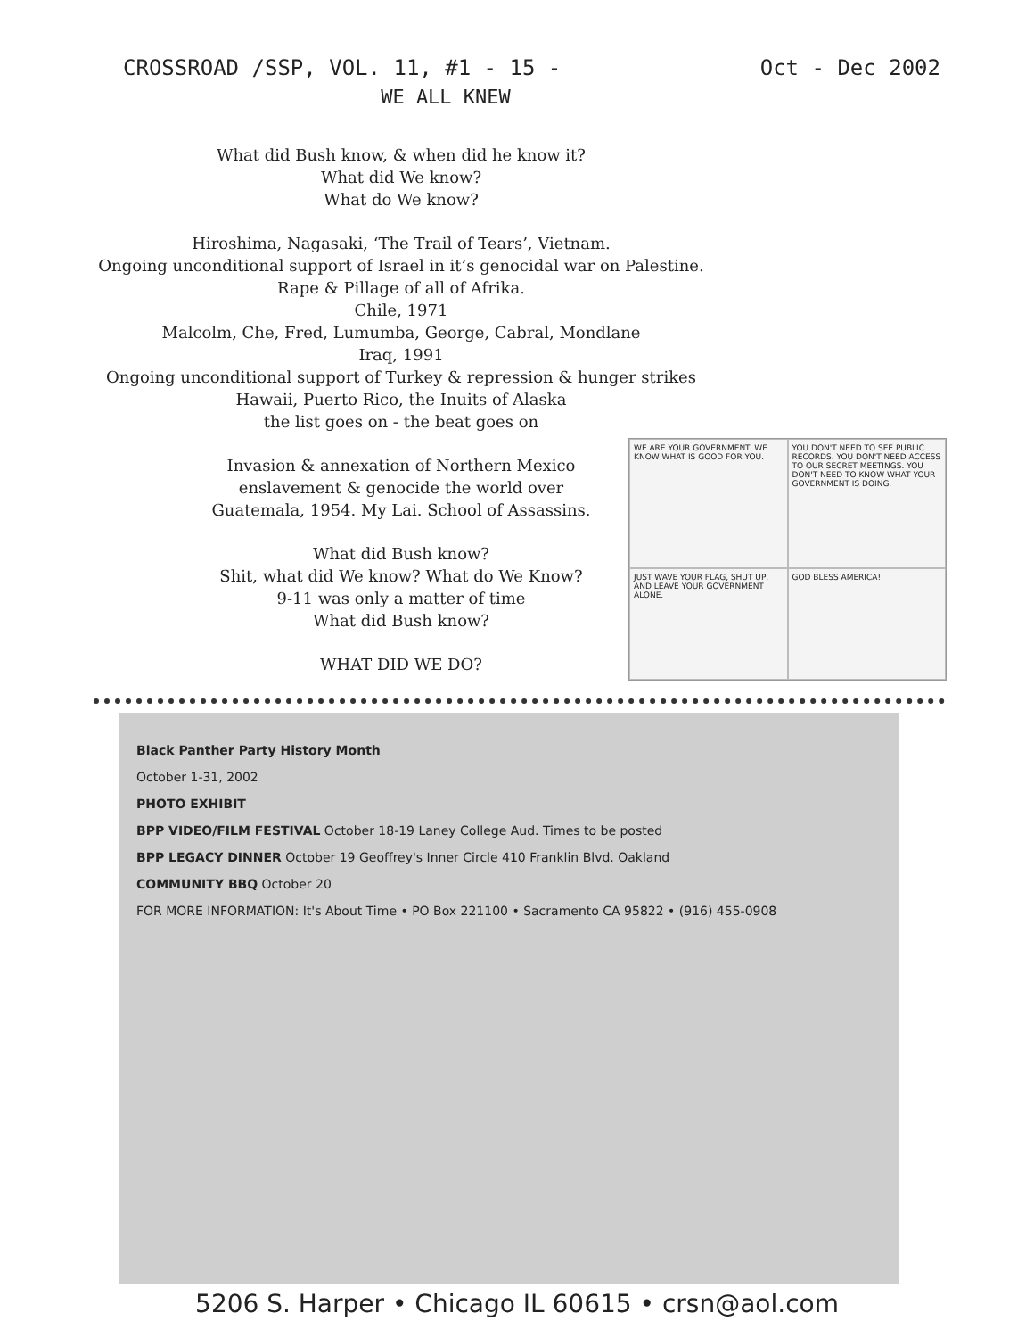CROSSROAD /SSP, VOL. 11, #1 - 15 - Oct - Dec 2002
WE ALL KNEW
What did Bush know, & when did he know it?
What did We know?
What do We know?
Hiroshima, Nagasaki, ‘The Trail of Tears’, Vietnam.
Ongoing unconditional support of Israel in it’s genocidal war on Palestine.
Rape & Pillage of all of Afrika.
Chile, 1971
Malcolm, Che, Fred, Lumumba, George, Cabral, Mondlane
Iraq, 1991
Ongoing unconditional support of Turkey & repression & hunger strikes
Hawaii, Puerto Rico, the Inuits of Alaska
the list goes on - the beat goes on
Invasion & annexation of Northern Mexico
enslavement & genocide the world over
Guatemala, 1954. My Lai. School of Assassins.
What did Bush know?
Shit, what did We know? What do We Know?
9-11 was only a matter of time
What did Bush know?
WHAT DID WE DO?
WE ARE YOUR GOVERNMENT. WE KNOW WHAT IS GOOD FOR YOU.
YOU DON'T NEED TO SEE PUBLIC RECORDS. YOU DON'T NEED ACCESS TO OUR SECRET MEETINGS. YOU DON'T NEED TO KNOW WHAT YOUR GOVERNMENT IS DOING.
JUST WAVE YOUR FLAG, SHUT UP, AND LEAVE YOUR GOVERNMENT ALONE.
GOD BLESS AMERICA!
Black Panther Party History Month
October 1-31, 2002
PHOTO EXHIBIT
BPP VIDEO/FILM FESTIVAL October 18-19 Laney College Aud. Times to be posted
BPP LEGACY DINNER October 19 Geoffrey's Inner Circle 410 Franklin Blvd. Oakland
COMMUNITY BBQ October 20
FOR MORE INFORMATION: It's About Time • PO Box 221100 • Sacramento CA 95822 • (916) 455-0908
5206 S. Harper • Chicago IL 60615 • crsn@aol.com